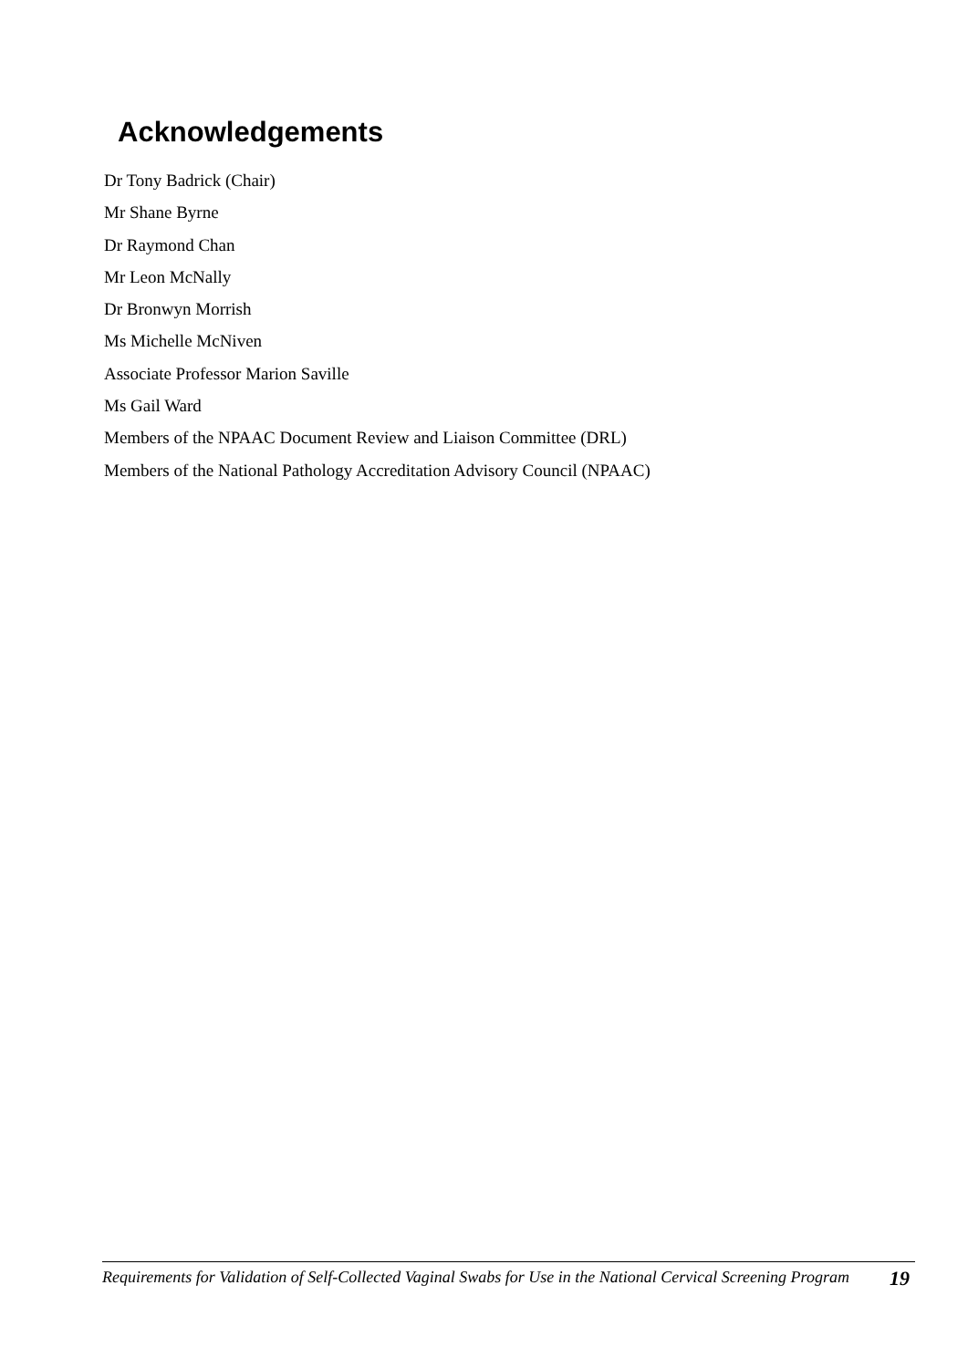Acknowledgements
Dr Tony Badrick (Chair)
Mr Shane Byrne
Dr Raymond Chan
Mr Leon McNally
Dr Bronwyn Morrish
Ms Michelle McNiven
Associate Professor Marion Saville
Ms Gail Ward
Members of the NPAAC Document Review and Liaison Committee (DRL)
Members of the National Pathology Accreditation Advisory Council (NPAAC)
Requirements for Validation of Self-Collected Vaginal Swabs for Use in the National Cervical Screening Program
19